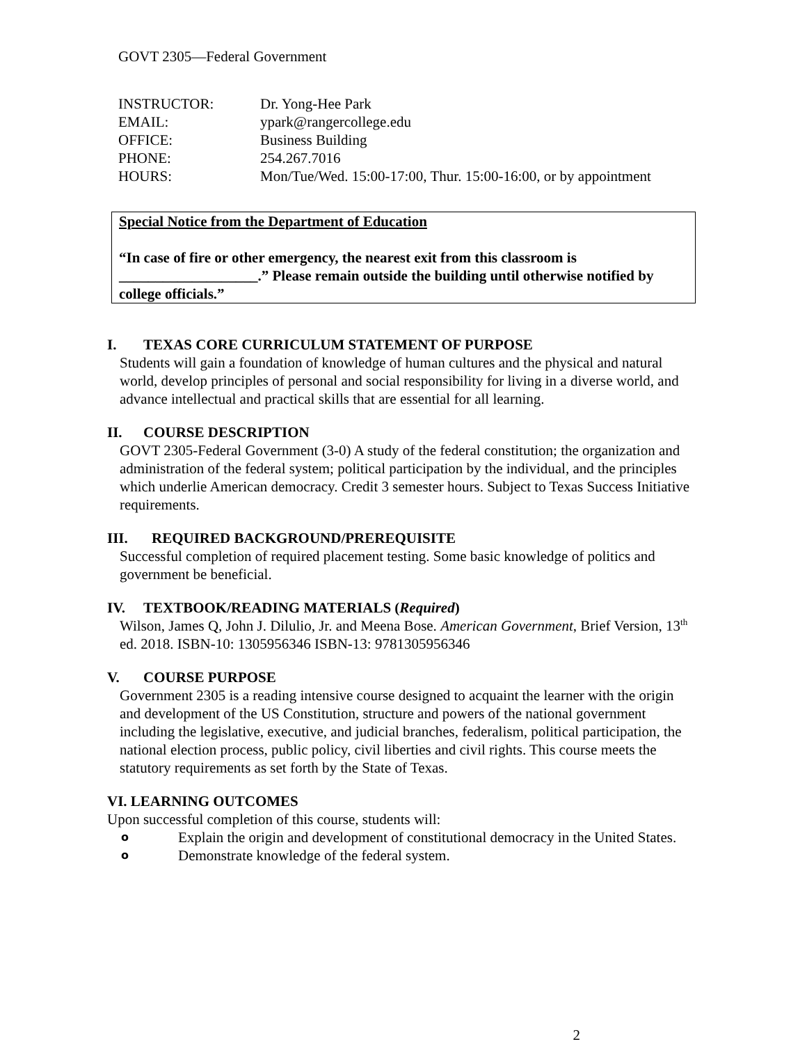GOVT 2305—Federal Government
| INSTRUCTOR: | Dr. Yong-Hee Park |
| EMAIL: | ypark@rangercollege.edu |
| OFFICE: | Business Building |
| PHONE: | 254.267.7016 |
| HOURS: | Mon/Tue/Wed. 15:00-17:00, Thur. 15:00-16:00, or by appointment |
Special Notice from the Department of Education
“In case of fire or other emergency, the nearest exit from this classroom is ___________________.” Please remain outside the building until otherwise notified by college officials.”
I. TEXAS CORE CURRICULUM STATEMENT OF PURPOSE
Students will gain a foundation of knowledge of human cultures and the physical and natural world, develop principles of personal and social responsibility for living in a diverse world, and advance intellectual and practical skills that are essential for all learning.
II. COURSE DESCRIPTION
GOVT 2305-Federal Government (3-0) A study of the federal constitution; the organization and administration of the federal system; political participation by the individual, and the principles which underlie American democracy. Credit 3 semester hours. Subject to Texas Success Initiative requirements.
III. REQUIRED BACKGROUND/PREREQUISITE
Successful completion of required placement testing. Some basic knowledge of politics and government be beneficial.
IV. TEXTBOOK/READING MATERIALS (Required)
Wilson, James Q, John J. Dilulio, Jr. and Meena Bose. American Government, Brief Version, 13<sup>th</sup> ed. 2018. ISBN-10: 1305956346 ISBN-13: 9781305956346
V. COURSE PURPOSE
Government 2305 is a reading intensive course designed to acquaint the learner with the origin and development of the US Constitution, structure and powers of the national government including the legislative, executive, and judicial branches, federalism, political participation, the national election process, public policy, civil liberties and civil rights. This course meets the statutory requirements as set forth by the State of Texas.
VI. LEARNING OUTCOMES
Upon successful completion of this course, students will:
o Explain the origin and development of constitutional democracy in the United States.
o Demonstrate knowledge of the federal system.
2